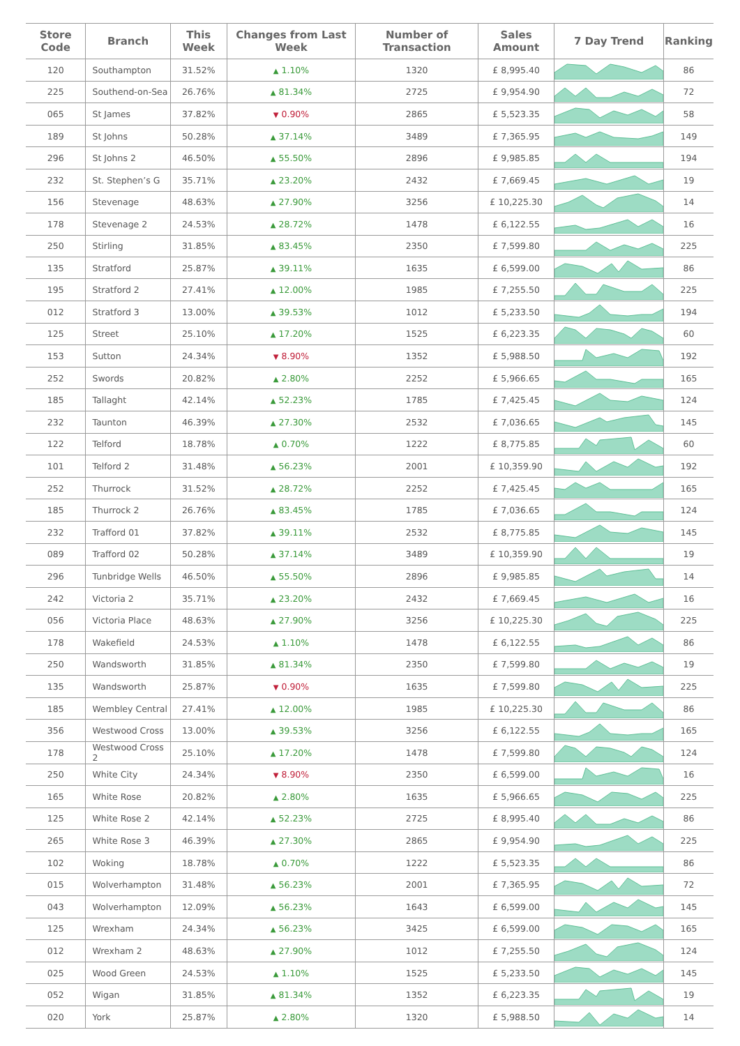| Store Code | Branch | This Week | Changes from Last Week | Number of Transaction | Sales Amount | 7 Day Trend | Ranking |
| --- | --- | --- | --- | --- | --- | --- | --- |
| 120 | Southampton | 31.52% | ▲ 1.10% | 1320 | £ 8,995.40 | | 86 |
| 225 | Southend-on-Sea | 26.76% | ▲ 81.34% | 2725 | £ 9,954.90 | | 72 |
| 065 | St James | 37.82% | ▼ 0.90% | 2865 | £ 5,523.35 | | 58 |
| 189 | St Johns | 50.28% | ▲ 37.14% | 3489 | £ 7,365.95 | | 149 |
| 296 | St Johns 2 | 46.50% | ▲ 55.50% | 2896 | £ 9,985.85 | | 194 |
| 232 | St. Stephen’s G | 35.71% | ▲ 23.20% | 2432 | £ 7,669.45 | | 19 |
| 156 | Stevenage | 48.63% | ▲ 27.90% | 3256 | £ 10,225.30 | | 14 |
| 178 | Stevenage 2 | 24.53% | ▲ 28.72% | 1478 | £ 6,122.55 | | 16 |
| 250 | Stirling | 31.85% | ▲ 83.45% | 2350 | £ 7,599.80 | | 225 |
| 135 | Stratford | 25.87% | ▲ 39.11% | 1635 | £ 6,599.00 | | 86 |
| 195 | Stratford 2 | 27.41% | ▲ 12.00% | 1985 | £ 7,255.50 | | 225 |
| 012 | Stratford 3 | 13.00% | ▲ 39.53% | 1012 | £ 5,233.50 | | 194 |
| 125 | Street | 25.10% | ▲ 17.20% | 1525 | £ 6,223.35 | | 60 |
| 153 | Sutton | 24.34% | ▼ 8.90% | 1352 | £ 5,988.50 | | 192 |
| 252 | Swords | 20.82% | ▲ 2.80% | 2252 | £ 5,966.65 | | 165 |
| 185 | Tallaght | 42.14% | ▲ 52.23% | 1785 | £ 7,425.45 | | 124 |
| 232 | Taunton | 46.39% | ▲ 27.30% | 2532 | £ 7,036.65 | | 145 |
| 122 | Telford | 18.78% | ▲ 0.70% | 1222 | £ 8,775.85 | | 60 |
| 101 | Telford 2 | 31.48% | ▲ 56.23% | 2001 | £ 10,359.90 | | 192 |
| 252 | Thurrock | 31.52% | ▲ 28.72% | 2252 | £ 7,425.45 | | 165 |
| 185 | Thurrock 2 | 26.76% | ▲ 83.45% | 1785 | £ 7,036.65 | | 124 |
| 232 | Trafford 01 | 37.82% | ▲ 39.11% | 2532 | £ 8,775.85 | | 145 |
| 089 | Trafford 02 | 50.28% | ▲ 37.14% | 3489 | £ 10,359.90 | | 19 |
| 296 | Tunbridge Wells | 46.50% | ▲ 55.50% | 2896 | £ 9,985.85 | | 14 |
| 242 | Victoria 2 | 35.71% | ▲ 23.20% | 2432 | £ 7,669.45 | | 16 |
| 056 | Victoria Place | 48.63% | ▲ 27.90% | 3256 | £ 10,225.30 | | 225 |
| 178 | Wakefield | 24.53% | ▲ 1.10% | 1478 | £ 6,122.55 | | 86 |
| 250 | Wandsworth | 31.85% | ▲ 81.34% | 2350 | £ 7,599.80 | | 19 |
| 135 | Wandsworth | 25.87% | ▼ 0.90% | 1635 | £ 7,599.80 | | 225 |
| 185 | Wembley Central | 27.41% | ▲ 12.00% | 1985 | £ 10,225.30 | | 86 |
| 356 | Westwood Cross | 13.00% | ▲ 39.53% | 3256 | £ 6,122.55 | | 165 |
| 178 | Westwood Cross 2 | 25.10% | ▲ 17.20% | 1478 | £ 7,599.80 | | 124 |
| 250 | White City | 24.34% | ▼ 8.90% | 2350 | £ 6,599.00 | | 16 |
| 165 | White Rose | 20.82% | ▲ 2.80% | 1635 | £ 5,966.65 | | 225 |
| 125 | White Rose 2 | 42.14% | ▲ 52.23% | 2725 | £ 8,995.40 | | 86 |
| 265 | White Rose 3 | 46.39% | ▲ 27.30% | 2865 | £ 9,954.90 | | 225 |
| 102 | Woking | 18.78% | ▲ 0.70% | 1222 | £ 5,523.35 | | 86 |
| 015 | Wolverhampton | 31.48% | ▲ 56.23% | 2001 | £ 7,365.95 | | 72 |
| 043 | Wolverhampton | 12.09% | ▲ 56.23% | 1643 | £ 6,599.00 | | 145 |
| 125 | Wrexham | 24.34% | ▲ 56.23% | 3425 | £ 6,599.00 | | 165 |
| 012 | Wrexham 2 | 48.63% | ▲ 27.90% | 1012 | £ 7,255.50 | | 124 |
| 025 | Wood Green | 24.53% | ▲ 1.10% | 1525 | £ 5,233.50 | | 145 |
| 052 | Wigan | 31.85% | ▲ 81.34% | 1352 | £ 6,223.35 | | 19 |
| 020 | York | 25.87% | ▲ 2.80% | 1320 | £ 5,988.50 | | 14 |